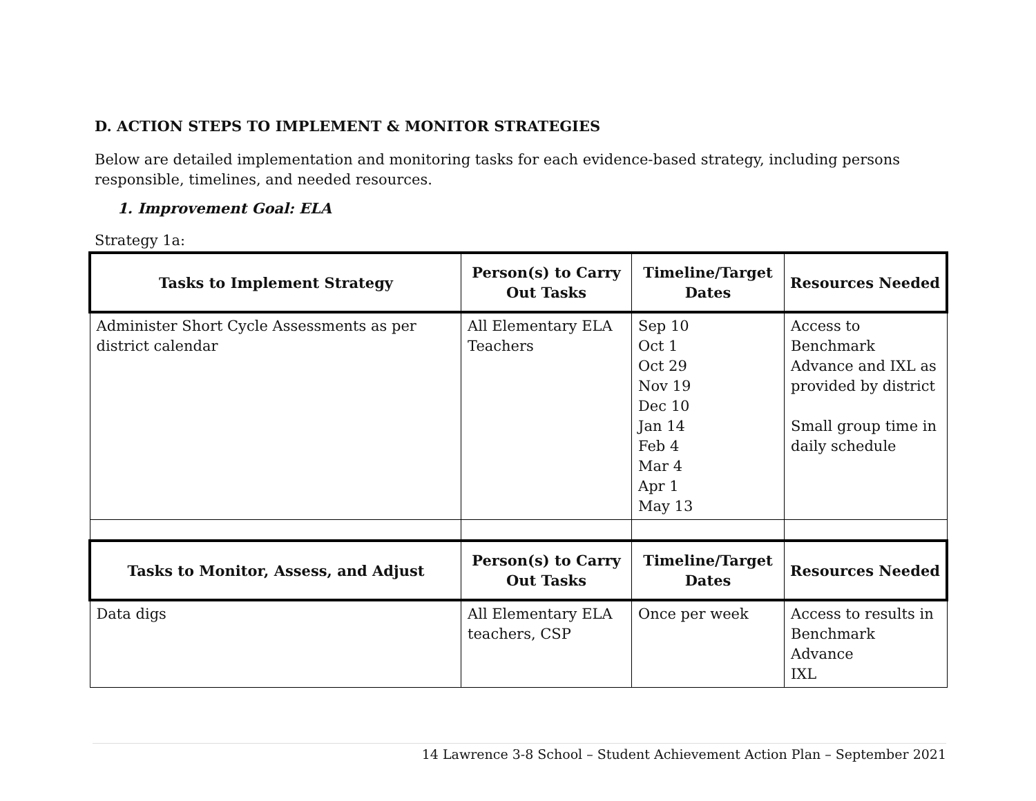D. ACTION STEPS TO IMPLEMENT & MONITOR STRATEGIES
Below are detailed implementation and monitoring tasks for each evidence-based strategy, including persons responsible, timelines, and needed resources.
1. Improvement Goal: ELA
Strategy 1a:
| Tasks to Implement Strategy | Person(s) to Carry Out Tasks | Timeline/Target Dates | Resources Needed |
| --- | --- | --- | --- |
| Administer Short Cycle Assessments as per district calendar | All Elementary ELA Teachers | Sep 10 Oct 1 Oct 29 Nov 19 Dec 10 Jan 14 Feb 4 Mar 4 Apr 1 May 13 | Access to Benchmark Advance and IXL as provided by district Small group time in daily schedule |
| Tasks to Monitor, Assess, and Adjust | Person(s) to Carry Out Tasks | Timeline/Target Dates | Resources Needed |
| Data digs | All Elementary ELA teachers, CSP | Once per week | Access to results in Benchmark Advance IXL |
14 Lawrence 3-8 School – Student Achievement Action Plan – September 2021